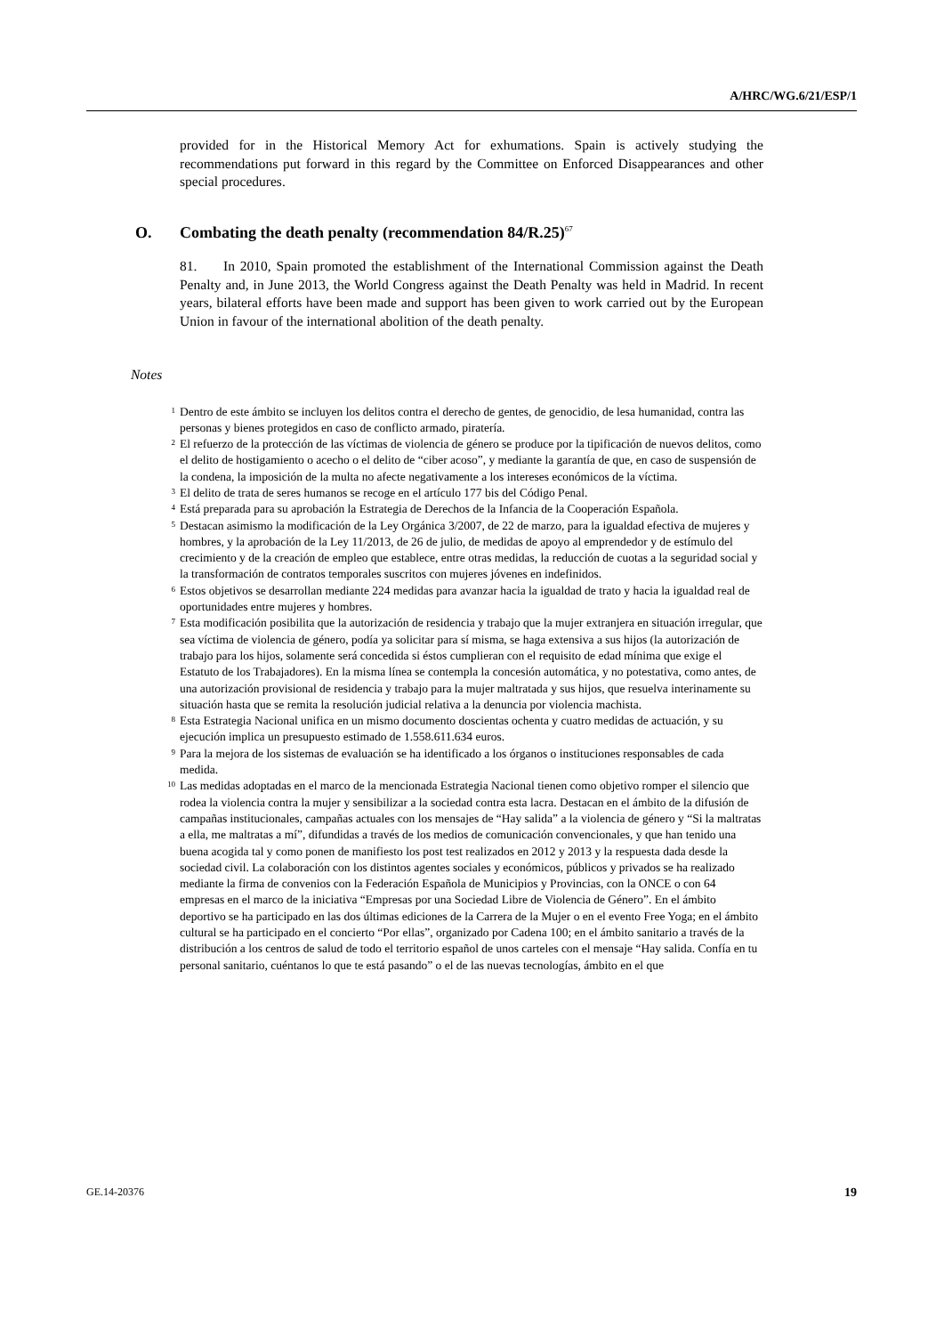A/HRC/WG.6/21/ESP/1
provided for in the Historical Memory Act for exhumations. Spain is actively studying the recommendations put forward in this regard by the Committee on Enforced Disappearances and other special procedures.
O. Combating the death penalty (recommendation 84/R.25)<sup>67</sup>
81. In 2010, Spain promoted the establishment of the International Commission against the Death Penalty and, in June 2013, the World Congress against the Death Penalty was held in Madrid. In recent years, bilateral efforts have been made and support has been given to work carried out by the European Union in favour of the international abolition of the death penalty.
Notes
<sup>1</sup> Dentro de este ámbito se incluyen los delitos contra el derecho de gentes, de genocidio, de lesa humanidad, contra las personas y bienes protegidos en caso de conflicto armado, piratería.
<sup>2</sup> El refuerzo de la protección de las víctimas de violencia de género se produce por la tipificación de nuevos delitos, como el delito de hostigamiento o acecho o el delito de “ciber acoso”, y mediante la garantía de que, en caso de suspensión de la condena, la imposición de la multa no afecte negativamente a los intereses económicos de la víctima.
<sup>3</sup> El delito de trata de seres humanos se recoge en el artículo 177 bis del Código Penal.
<sup>4</sup> Está preparada para su aprobación la Estrategia de Derechos de la Infancia de la Cooperación Española.
<sup>5</sup> Destacan asimismo la modificación de la Ley Orgánica 3/2007, de 22 de marzo, para la igualdad efectiva de mujeres y hombres, y la aprobación de la Ley 11/2013, de 26 de julio, de medidas de apoyo al emprendedor y de estímulo del crecimiento y de la creación de empleo que establece, entre otras medidas, la reducción de cuotas a la seguridad social y la transformación de contratos temporales suscritos con mujeres jóvenes en indefinidos.
<sup>6</sup> Estos objetivos se desarrollan mediante 224 medidas para avanzar hacia la igualdad de trato y hacia la igualdad real de oportunidades entre mujeres y hombres.
<sup>7</sup> Esta modificación posibilita que la autorización de residencia y trabajo que la mujer extranjera en situación irregular, que sea víctima de violencia de género, podía ya solicitar para sí misma, se haga extensiva a sus hijos (la autorización de trabajo para los hijos, solamente será concedida si éstos cumplieran con el requisito de edad mínima que exige el Estatuto de los Trabajadores). En la misma línea se contempla la concesión automática, y no potestativa, como antes, de una autorización provisional de residencia y trabajo para la mujer maltratada y sus hijos, que resuelva interinamente su situación hasta que se remita la resolución judicial relativa a la denuncia por violencia machista.
<sup>8</sup> Esta Estrategia Nacional unifica en un mismo documento doscientas ochenta y cuatro medidas de actuación, y su ejecución implica un presupuesto estimado de 1.558.611.634 euros.
<sup>9</sup> Para la mejora de los sistemas de evaluación se ha identificado a los órganos o instituciones responsables de cada medida.
<sup>10</sup> Las medidas adoptadas en el marco de la mencionada Estrategia Nacional tienen como objetivo romper el silencio que rodea la violencia contra la mujer y sensibilizar a la sociedad contra esta lacra. Destacan en el ámbito de la difusión de campañas institucionales, campañas actuales con los mensajes de “Hay salida” a la violencia de género y “Si la maltratas a ella, me maltratas a mí”, difundidas a través de los medios de comunicación convencionales, y que han tenido una buena acogida tal y como ponen de manifiesto los post test realizados en 2012 y 2013 y la respuesta dada desde la sociedad civil. La colaboración con los distintos agentes sociales y económicos, públicos y privados se ha realizado mediante la firma de convenios con la Federación Española de Municipios y Provincias, con la ONCE o con 64 empresas en el marco de la iniciativa “Empresas por una Sociedad Libre de Violencia de Género”. En el ámbito deportivo se ha participado en las dos últimas ediciones de la Carrera de la Mujer o en el evento Free Yoga; en el ámbito cultural se ha participado en el concierto “Por ellas”, organizado por Cadena 100; en el ámbito sanitario a través de la distribución a los centros de salud de todo el territorio español de unos carteles con el mensaje “Hay salida. Confía en tu personal sanitario, cuéntanos lo que te está pasando” o el de las nuevas tecnologías, ámbito en el que
GE.14-20376 19